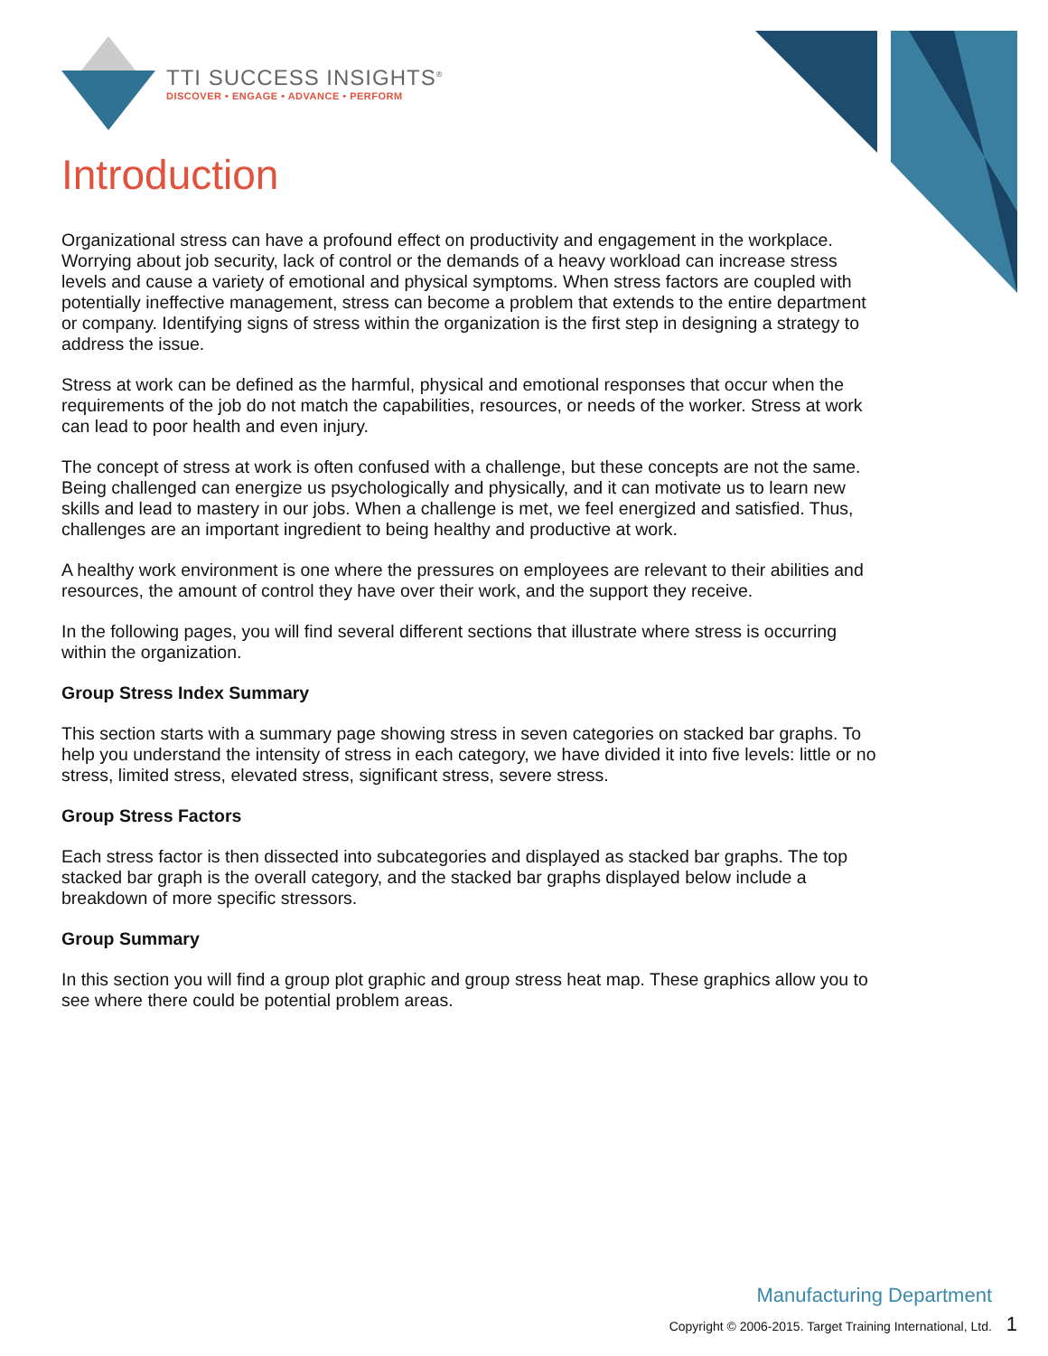TTI SUCCESS INSIGHTS<sup>®</sup>
DISCOVER • ENGAGE • ADVANCE • PERFORM
Introduction
Organizational stress can have a profound effect on productivity and engagement in the workplace. Worrying about job security, lack of control or the demands of a heavy workload can increase stress levels and cause a variety of emotional and physical symptoms. When stress factors are coupled with potentially ineffective management, stress can become a problem that extends to the entire department or company. Identifying signs of stress within the organization is the first step in designing a strategy to address the issue.
Stress at work can be defined as the harmful, physical and emotional responses that occur when the requirements of the job do not match the capabilities, resources, or needs of the worker. Stress at work can lead to poor health and even injury.
The concept of stress at work is often confused with a challenge, but these concepts are not the same. Being challenged can energize us psychologically and physically, and it can motivate us to learn new skills and lead to mastery in our jobs. When a challenge is met, we feel energized and satisfied. Thus, challenges are an important ingredient to being healthy and productive at work.
A healthy work environment is one where the pressures on employees are relevant to their abilities and resources, the amount of control they have over their work, and the support they receive.
In the following pages, you will find several different sections that illustrate where stress is occurring within the organization.
Group Stress Index Summary
This section starts with a summary page showing stress in seven categories on stacked bar graphs. To help you understand the intensity of stress in each category, we have divided it into five levels: little or no stress, limited stress, elevated stress, significant stress, severe stress.
Group Stress Factors
Each stress factor is then dissected into subcategories and displayed as stacked bar graphs. The top stacked bar graph is the overall category, and the stacked bar graphs displayed below include a breakdown of more specific stressors.
Group Summary
In this section you will find a group plot graphic and group stress heat map. These graphics allow you to see where there could be potential problem areas.
Manufacturing Department
Copyright © 2006-2015. Target Training International, Ltd. 1